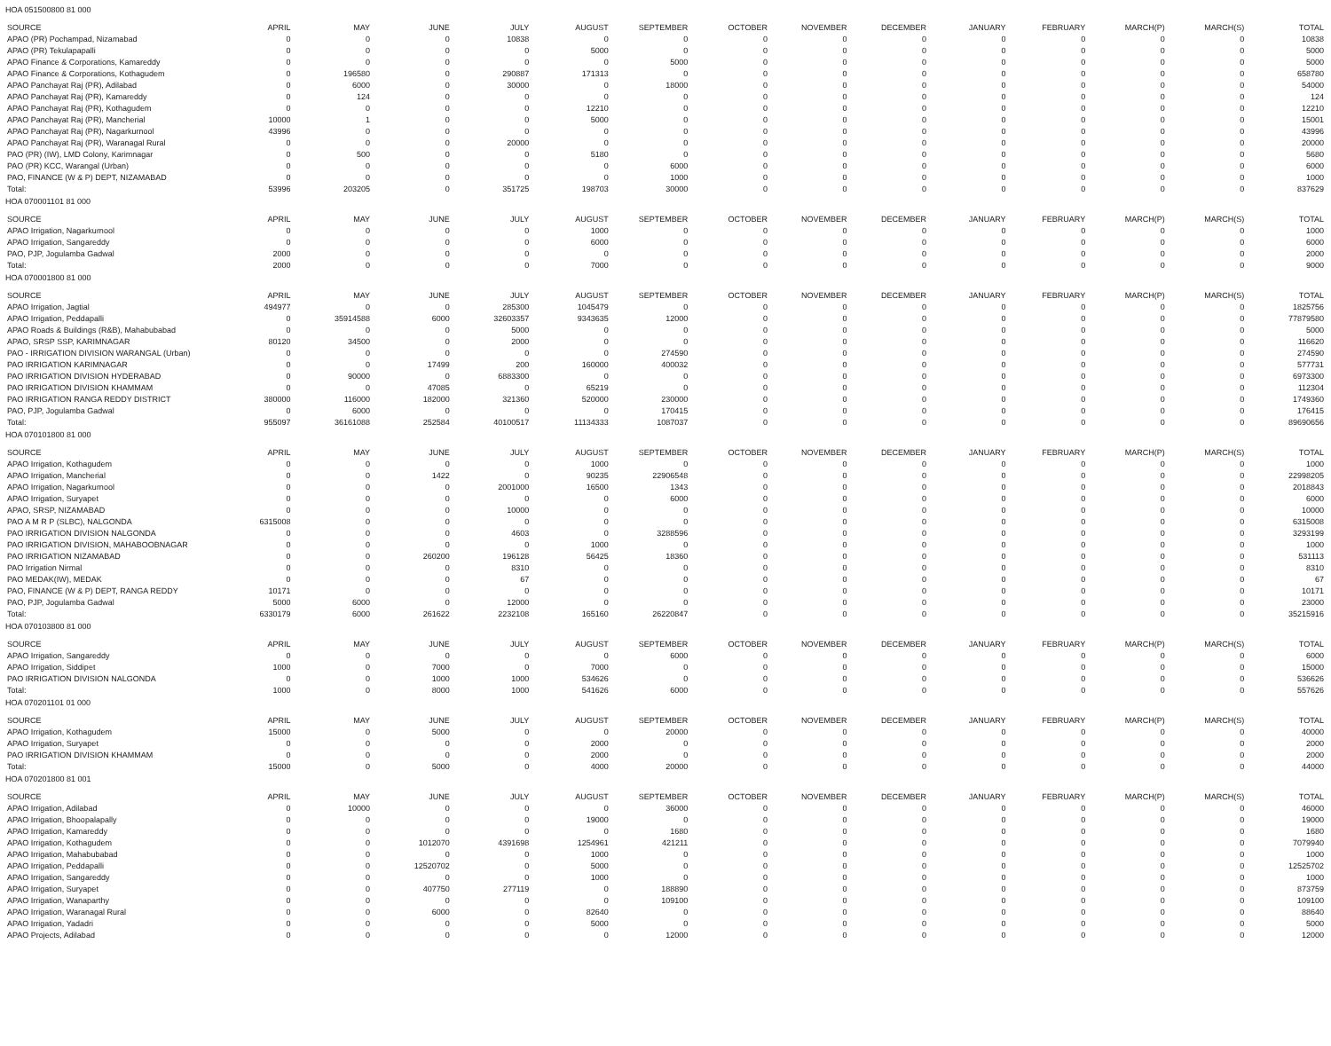HOA 051500800 81 000
| SOURCE | APRIL | MAY | JUNE | JULY | AUGUST | SEPTEMBER | OCTOBER | NOVEMBER | DECEMBER | JANUARY | FEBRUARY | MARCH(P) | MARCH(S) | TOTAL |
| --- | --- | --- | --- | --- | --- | --- | --- | --- | --- | --- | --- | --- | --- | --- |
| APAO (PR) Pochampad, Nizamabad | 0 | 0 | 0 | 10838 | 0 | 0 | 0 | 0 | 0 | 0 | 0 | 0 | 0 | 10838 |
| APAO (PR) Tekulapapalli | 0 | 0 | 0 | 0 | 5000 | 0 | 0 | 0 | 0 | 0 | 0 | 0 | 0 | 5000 |
| APAO Finance & Corporations, Kamareddy | 0 | 0 | 0 | 0 | 0 | 5000 | 0 | 0 | 0 | 0 | 0 | 0 | 0 | 5000 |
| APAO Finance & Corporations, Kothagudem | 0 | 196580 | 0 | 290887 | 171313 | 0 | 0 | 0 | 0 | 0 | 0 | 0 | 0 | 658780 |
| APAO Panchayat Raj (PR), Adilabad | 0 | 6000 | 0 | 30000 | 0 | 18000 | 0 | 0 | 0 | 0 | 0 | 0 | 0 | 54000 |
| APAO Panchayat Raj (PR), Kamareddy | 0 | 124 | 0 | 0 | 0 | 0 | 0 | 0 | 0 | 0 | 0 | 0 | 0 | 124 |
| APAO Panchayat Raj (PR), Kothagudem | 0 | 0 | 0 | 0 | 12210 | 0 | 0 | 0 | 0 | 0 | 0 | 0 | 0 | 12210 |
| APAO Panchayat Raj (PR), Mancherial | 10000 | 1 | 0 | 0 | 5000 | 0 | 0 | 0 | 0 | 0 | 0 | 0 | 0 | 15001 |
| APAO Panchayat Raj (PR), Nagarkurnool | 43996 | 0 | 0 | 0 | 0 | 0 | 0 | 0 | 0 | 0 | 0 | 0 | 0 | 43996 |
| APAO Panchayat Raj (PR), Waranagal Rural | 0 | 0 | 0 | 20000 | 0 | 0 | 0 | 0 | 0 | 0 | 0 | 0 | 0 | 20000 |
| PAO (PR) (IW), LMD Colony, Karimnagar | 0 | 500 | 0 | 0 | 5180 | 0 | 0 | 0 | 0 | 0 | 0 | 0 | 0 | 5680 |
| PAO (PR) KCC, Warangal (Urban) | 0 | 0 | 0 | 0 | 0 | 6000 | 0 | 0 | 0 | 0 | 0 | 0 | 0 | 6000 |
| PAO, FINANCE (W & P) DEPT, NIZAMABAD | 0 | 0 | 0 | 0 | 0 | 1000 | 0 | 0 | 0 | 0 | 0 | 0 | 0 | 1000 |
| Total: | 53996 | 203205 | 0 | 351725 | 198703 | 30000 | 0 | 0 | 0 | 0 | 0 | 0 | 0 | 837629 |
HOA 070001101 81 000
| SOURCE | APRIL | MAY | JUNE | JULY | AUGUST | SEPTEMBER | OCTOBER | NOVEMBER | DECEMBER | JANUARY | FEBRUARY | MARCH(P) | MARCH(S) | TOTAL |
| --- | --- | --- | --- | --- | --- | --- | --- | --- | --- | --- | --- | --- | --- | --- |
| APAO Irrigation, Nagarkurnool | 0 | 0 | 0 | 0 | 1000 | 0 | 0 | 0 | 0 | 0 | 0 | 0 | 0 | 1000 |
| APAO Irrigation, Sangareddy | 0 | 0 | 0 | 0 | 6000 | 0 | 0 | 0 | 0 | 0 | 0 | 0 | 0 | 6000 |
| PAO, PJP, Jogulamba Gadwal | 2000 | 0 | 0 | 0 | 0 | 0 | 0 | 0 | 0 | 0 | 0 | 0 | 0 | 2000 |
| Total: | 2000 | 0 | 0 | 0 | 7000 | 0 | 0 | 0 | 0 | 0 | 0 | 0 | 0 | 9000 |
HOA 070001800 81 000
| SOURCE | APRIL | MAY | JUNE | JULY | AUGUST | SEPTEMBER | OCTOBER | NOVEMBER | DECEMBER | JANUARY | FEBRUARY | MARCH(P) | MARCH(S) | TOTAL |
| --- | --- | --- | --- | --- | --- | --- | --- | --- | --- | --- | --- | --- | --- | --- |
| APAO Irrigation, Jagtial | 494977 | 0 | 0 | 285300 | 1045479 | 0 | 0 | 0 | 0 | 0 | 0 | 0 | 0 | 1825756 |
| APAO Irrigation, Peddapalli | 0 | 35914588 | 6000 | 32603357 | 9343635 | 12000 | 0 | 0 | 0 | 0 | 0 | 0 | 0 | 77879580 |
| APAO Roads & Buildings (R&B), Mahabubabad | 0 | 0 | 0 | 5000 | 0 | 0 | 0 | 0 | 0 | 0 | 0 | 0 | 0 | 5000 |
| APAO, SRSP SSP, KARIMNAGAR | 80120 | 34500 | 0 | 2000 | 0 | 0 | 0 | 0 | 0 | 0 | 0 | 0 | 0 | 116620 |
| PAO - IRRIGATION DIVISION WARANGAL (Urban) | 0 | 0 | 0 | 0 | 0 | 274590 | 0 | 0 | 0 | 0 | 0 | 0 | 0 | 274590 |
| PAO IRRIGATION KARIMNAGAR | 0 | 0 | 17499 | 200 | 160000 | 400032 | 0 | 0 | 0 | 0 | 0 | 0 | 0 | 577731 |
| PAO IRRIGATION DIVISION HYDERABAD | 0 | 90000 | 0 | 6883300 | 0 | 0 | 0 | 0 | 0 | 0 | 0 | 0 | 0 | 6973300 |
| PAO IRRIGATION DIVISION KHAMMAM | 0 | 0 | 47085 | 0 | 65219 | 0 | 0 | 0 | 0 | 0 | 0 | 0 | 0 | 112304 |
| PAO IRRIGATION RANGA REDDY DISTRICT | 380000 | 116000 | 182000 | 321360 | 520000 | 230000 | 0 | 0 | 0 | 0 | 0 | 0 | 0 | 1749360 |
| PAO, PJP, Jogulamba Gadwal | 0 | 6000 | 0 | 0 | 0 | 170415 | 0 | 0 | 0 | 0 | 0 | 0 | 0 | 176415 |
| Total: | 955097 | 36161088 | 252584 | 40100517 | 11134333 | 1087037 | 0 | 0 | 0 | 0 | 0 | 0 | 0 | 89690656 |
HOA 070101800 81 000
| SOURCE | APRIL | MAY | JUNE | JULY | AUGUST | SEPTEMBER | OCTOBER | NOVEMBER | DECEMBER | JANUARY | FEBRUARY | MARCH(P) | MARCH(S) | TOTAL |
| --- | --- | --- | --- | --- | --- | --- | --- | --- | --- | --- | --- | --- | --- | --- |
| APAO Irrigation, Kothagudem | 0 | 0 | 0 | 0 | 1000 | 0 | 0 | 0 | 0 | 0 | 0 | 0 | 0 | 1000 |
| APAO Irrigation, Mancherial | 0 | 0 | 1422 | 0 | 90235 | 22906548 | 0 | 0 | 0 | 0 | 0 | 0 | 0 | 22998205 |
| APAO Irrigation, Nagarkurnool | 0 | 0 | 0 | 2001000 | 16500 | 1343 | 0 | 0 | 0 | 0 | 0 | 0 | 0 | 2018843 |
| APAO Irrigation, Suryapet | 0 | 0 | 0 | 0 | 0 | 6000 | 0 | 0 | 0 | 0 | 0 | 0 | 0 | 6000 |
| APAO, SRSP, NIZAMABAD | 0 | 0 | 0 | 10000 | 0 | 0 | 0 | 0 | 0 | 0 | 0 | 0 | 0 | 10000 |
| PAO A M R P (SLBC), NALGONDA | 6315008 | 0 | 0 | 0 | 0 | 0 | 0 | 0 | 0 | 0 | 0 | 0 | 0 | 6315008 |
| PAO IRRIGATION DIVISION NALGONDA | 0 | 0 | 0 | 4603 | 0 | 3288596 | 0 | 0 | 0 | 0 | 0 | 0 | 0 | 3293199 |
| PAO IRRIGATION DIVISION, MAHABOOBNAGAR | 0 | 0 | 0 | 0 | 1000 | 0 | 0 | 0 | 0 | 0 | 0 | 0 | 0 | 1000 |
| PAO IRRIGATION NIZAMABAD | 0 | 0 | 260200 | 196128 | 56425 | 18360 | 0 | 0 | 0 | 0 | 0 | 0 | 0 | 531113 |
| PAO Irrigation Nirmal | 0 | 0 | 0 | 8310 | 0 | 0 | 0 | 0 | 0 | 0 | 0 | 0 | 0 | 8310 |
| PAO MEDAK(IW), MEDAK | 0 | 0 | 0 | 67 | 0 | 0 | 0 | 0 | 0 | 0 | 0 | 0 | 0 | 67 |
| PAO, FINANCE (W & P) DEPT, RANGA REDDY | 10171 | 0 | 0 | 0 | 0 | 0 | 0 | 0 | 0 | 0 | 0 | 0 | 0 | 10171 |
| PAO, PJP, Jogulamba Gadwal | 5000 | 6000 | 0 | 12000 | 0 | 0 | 0 | 0 | 0 | 0 | 0 | 0 | 0 | 23000 |
| Total: | 6330179 | 6000 | 261622 | 2232108 | 165160 | 26220847 | 0 | 0 | 0 | 0 | 0 | 0 | 0 | 35215916 |
HOA 070103800 81 000
| SOURCE | APRIL | MAY | JUNE | JULY | AUGUST | SEPTEMBER | OCTOBER | NOVEMBER | DECEMBER | JANUARY | FEBRUARY | MARCH(P) | MARCH(S) | TOTAL |
| --- | --- | --- | --- | --- | --- | --- | --- | --- | --- | --- | --- | --- | --- | --- |
| APAO Irrigation, Sangareddy | 0 | 0 | 0 | 0 | 0 | 6000 | 0 | 0 | 0 | 0 | 0 | 0 | 0 | 6000 |
| APAO Irrigation, Siddipet | 1000 | 0 | 7000 | 0 | 7000 | 0 | 0 | 0 | 0 | 0 | 0 | 0 | 0 | 15000 |
| PAO IRRIGATION DIVISION NALGONDA | 0 | 0 | 1000 | 1000 | 534626 | 0 | 0 | 0 | 0 | 0 | 0 | 0 | 0 | 536626 |
| Total: | 1000 | 0 | 8000 | 1000 | 541626 | 6000 | 0 | 0 | 0 | 0 | 0 | 0 | 0 | 557626 |
HOA 070201101 01 000
| SOURCE | APRIL | MAY | JUNE | JULY | AUGUST | SEPTEMBER | OCTOBER | NOVEMBER | DECEMBER | JANUARY | FEBRUARY | MARCH(P) | MARCH(S) | TOTAL |
| --- | --- | --- | --- | --- | --- | --- | --- | --- | --- | --- | --- | --- | --- | --- |
| APAO Irrigation, Kothagudem | 15000 | 0 | 5000 | 0 | 0 | 20000 | 0 | 0 | 0 | 0 | 0 | 0 | 0 | 40000 |
| APAO Irrigation, Suryapet | 0 | 0 | 0 | 0 | 2000 | 0 | 0 | 0 | 0 | 0 | 0 | 0 | 0 | 2000 |
| PAO IRRIGATION DIVISION KHAMMAM | 0 | 0 | 0 | 0 | 2000 | 0 | 0 | 0 | 0 | 0 | 0 | 0 | 0 | 2000 |
| Total: | 15000 | 0 | 5000 | 0 | 4000 | 20000 | 0 | 0 | 0 | 0 | 0 | 0 | 0 | 44000 |
HOA 070201800 81 001
| SOURCE | APRIL | MAY | JUNE | JULY | AUGUST | SEPTEMBER | OCTOBER | NOVEMBER | DECEMBER | JANUARY | FEBRUARY | MARCH(P) | MARCH(S) | TOTAL |
| --- | --- | --- | --- | --- | --- | --- | --- | --- | --- | --- | --- | --- | --- | --- |
| APAO Irrigation, Adilabad | 0 | 10000 | 0 | 0 | 0 | 36000 | 0 | 0 | 0 | 0 | 0 | 0 | 0 | 46000 |
| APAO Irrigation, Bhoopalapally | 0 | 0 | 0 | 0 | 19000 | 0 | 0 | 0 | 0 | 0 | 0 | 0 | 0 | 19000 |
| APAO Irrigation, Kamareddy | 0 | 0 | 0 | 0 | 0 | 1680 | 0 | 0 | 0 | 0 | 0 | 0 | 0 | 1680 |
| APAO Irrigation, Kothagudem | 0 | 0 | 1012070 | 4391698 | 1254961 | 421211 | 0 | 0 | 0 | 0 | 0 | 0 | 0 | 7079940 |
| APAO Irrigation, Mahabubabad | 0 | 0 | 0 | 0 | 1000 | 0 | 0 | 0 | 0 | 0 | 0 | 0 | 0 | 1000 |
| APAO Irrigation, Peddapalli | 0 | 0 | 12520702 | 0 | 5000 | 0 | 0 | 0 | 0 | 0 | 0 | 0 | 0 | 12525702 |
| APAO Irrigation, Sangareddy | 0 | 0 | 0 | 0 | 1000 | 0 | 0 | 0 | 0 | 0 | 0 | 0 | 0 | 1000 |
| APAO Irrigation, Suryapet | 0 | 0 | 407750 | 277119 | 0 | 188890 | 0 | 0 | 0 | 0 | 0 | 0 | 0 | 873759 |
| APAO Irrigation, Wanaparthy | 0 | 0 | 0 | 0 | 0 | 109100 | 0 | 0 | 0 | 0 | 0 | 0 | 0 | 109100 |
| APAO Irrigation, Waranagal Rural | 0 | 0 | 6000 | 0 | 82640 | 0 | 0 | 0 | 0 | 0 | 0 | 0 | 0 | 88640 |
| APAO Irrigation, Yadadri | 0 | 0 | 0 | 0 | 5000 | 0 | 0 | 0 | 0 | 0 | 0 | 0 | 0 | 5000 |
| APAO Projects, Adilabad | 0 | 0 | 0 | 0 | 0 | 12000 | 0 | 0 | 0 | 0 | 0 | 0 | 0 | 12000 |